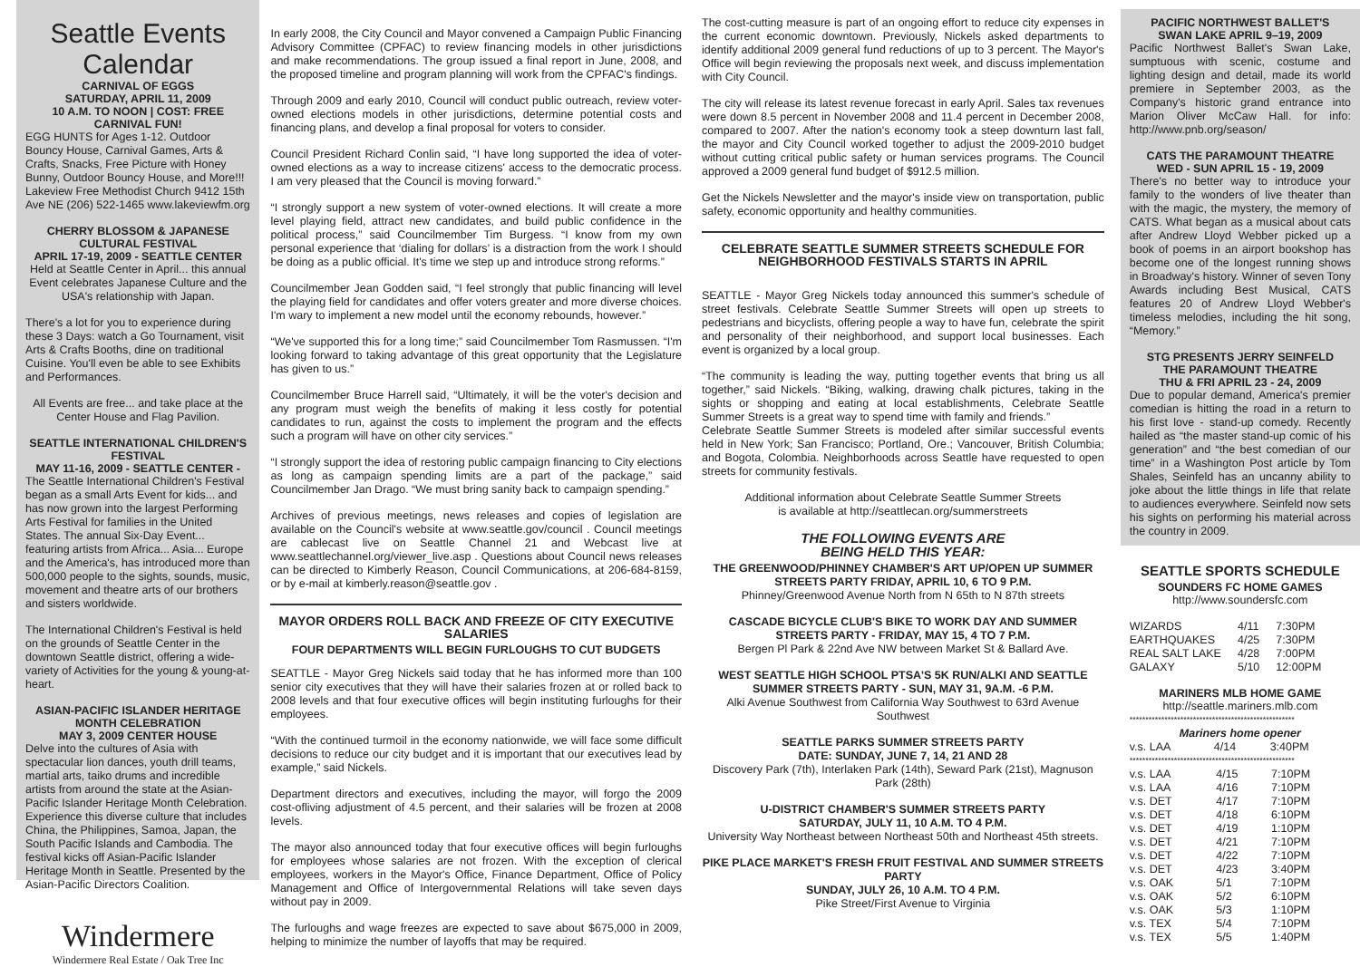Seattle Events Calendar
CARNIVAL OF EGGS
SATURDAY, APRIL 11, 2009
10 A.M. TO NOON | COST: FREE
CARNIVAL FUN!
EGG HUNTS for Ages 1-12. Outdoor Bouncy House, Carnival Games, Arts & Crafts, Snacks, Free Picture with Honey Bunny, Outdoor Bouncy House, and More!!! Lakeview Free Methodist Church 9412 15th Ave NE (206) 522-1465 www.lakeviewfm.org
CHERRY BLOSSOM & JAPANESE CULTURAL FESTIVAL
APRIL 17-19, 2009 - SEATTLE CENTER
Held at Seattle Center in April... this annual Event celebrates Japanese Culture and the USA's relationship with Japan.
There's a lot for you to experience during these 3 Days: watch a Go Tournament, visit Arts & Crafts Booths, dine on traditional Cuisine. You'll even be able to see Exhibits and Performances.
All Events are free... and take place at the Center House and Flag Pavilion.
SEATTLE INTERNATIONAL CHILDREN'S FESTIVAL
MAY 11-16, 2009 - SEATTLE CENTER -
The Seattle International Children's Festival began as a small Arts Event for kids... and has now grown into the largest Performing Arts Festival for families in the United States. The annual Six-Day Event... featuring artists from Africa... Asia... Europe and the America's, has introduced more than 500,000 people to the sights, sounds, music, movement and theatre arts of our brothers and sisters worldwide.
The International Children's Festival is held on the grounds of Seattle Center in the downtown Seattle district, offering a wide-variety of Activities for the young & young-at-heart.
ASIAN-PACIFIC ISLANDER HERITAGE MONTH CELEBRATION
MAY 3, 2009 CENTER HOUSE
Delve into the cultures of Asia with spectacular lion dances, youth drill teams, martial arts, taiko drums and incredible artists from around the state at the Asian-Pacific Islander Heritage Month Celebration. Experience this diverse culture that includes China, the Philippines, Samoa, Japan, the South Pacific Islands and Cambodia. The festival kicks off Asian-Pacific Islander Heritage Month in Seattle. Presented by the Asian-Pacific Directors Coalition.
Windermere
Windermere Real Estate / Oak Tree Inc
In early 2008, the City Council and Mayor convened a Campaign Public Financing Advisory Committee (CPFAC) to review financing models in other jurisdictions and make recommendations. The group issued a final report in June, 2008, and the proposed timeline and program planning will work from the CPFAC's findings.
Through 2009 and early 2010, Council will conduct public outreach, review voter-owned elections models in other jurisdictions, determine potential costs and financing plans, and develop a final proposal for voters to consider.
Council President Richard Conlin said, “I have long supported the idea of voter-owned elections as a way to increase citizens' access to the democratic process. I am very pleased that the Council is moving forward.”
“I strongly support a new system of voter-owned elections. It will create a more level playing field, attract new candidates, and build public confidence in the political process,” said Councilmember Tim Burgess. “I know from my own personal experience that ‘dialing for dollars’ is a distraction from the work I should be doing as a public official. It's time we step up and introduce strong reforms.”
Councilmember Jean Godden said, “I feel strongly that public financing will level the playing field for candidates and offer voters greater and more diverse choices. I'm wary to implement a new model until the economy rebounds, however.”
“We've supported this for a long time;” said Councilmember Tom Rasmussen. “I'm looking forward to taking advantage of this great opportunity that the Legislature has given to us.”
Councilmember Bruce Harrell said, “Ultimately, it will be the voter's decision and any program must weigh the benefits of making it less costly for potential candidates to run, against the costs to implement the program and the effects such a program will have on other city services.”
“I strongly support the idea of restoring public campaign financing to City elections as long as campaign spending limits are a part of the package,” said Councilmember Jan Drago. “We must bring sanity back to campaign spending.”
Archives of previous meetings, news releases and copies of legislation are available on the Council's website at www.seattle.gov/council . Council meetings are cablecast live on Seattle Channel 21 and Webcast live at www.seattlechannel.org/viewer_live.asp . Questions about Council news releases can be directed to Kimberly Reason, Council Communications, at 206-684-8159, or by e-mail at kimberly.reason@seattle.gov .
MAYOR ORDERS ROLL BACK AND FREEZE OF CITY EXECUTIVE SALARIES
FOUR DEPARTMENTS WILL BEGIN FURLOUGHS TO CUT BUDGETS
SEATTLE - Mayor Greg Nickels said today that he has informed more than 100 senior city executives that they will have their salaries frozen at or rolled back to 2008 levels and that four executive offices will begin instituting furloughs for their employees.
“With the continued turmoil in the economy nationwide, we will face some difficult decisions to reduce our city budget and it is important that our executives lead by example,” said Nickels.
Department directors and executives, including the mayor, will forgo the 2009 cost-ofliving adjustment of 4.5 percent, and their salaries will be frozen at 2008 levels.
The mayor also announced today that four executive offices will begin furloughs for employees whose salaries are not frozen. With the exception of clerical employees, workers in the Mayor's Office, Finance Department, Office of Policy Management and Office of Intergovernmental Relations will take seven days without pay in 2009.
The furloughs and wage freezes are expected to save about $675,000 in 2009, helping to minimize the number of layoffs that may be required.
The cost-cutting measure is part of an ongoing effort to reduce city expenses in the current economic downtown. Previously, Nickels asked departments to identify additional 2009 general fund reductions of up to 3 percent. The Mayor's Office will begin reviewing the proposals next week, and discuss implementation with City Council.
The city will release its latest revenue forecast in early April. Sales tax revenues were down 8.5 percent in November 2008 and 11.4 percent in December 2008, compared to 2007. After the nation's economy took a steep downturn last fall, the mayor and City Council worked together to adjust the 2009-2010 budget without cutting critical public safety or human services programs. The Council approved a 2009 general fund budget of $912.5 million.
Get the Nickels Newsletter and the mayor's inside view on transportation, public safety, economic opportunity and healthy communities.
CELEBRATE SEATTLE SUMMER STREETS SCHEDULE FOR NEIGHBORHOOD FESTIVALS STARTS IN APRIL
SEATTLE - Mayor Greg Nickels today announced this summer's schedule of street festivals. Celebrate Seattle Summer Streets will open up streets to pedestrians and bicyclists, offering people a way to have fun, celebrate the spirit and personality of their neighborhood, and support local businesses. Each event is organized by a local group.
“The community is leading the way, putting together events that bring us all together,” said Nickels. “Biking, walking, drawing chalk pictures, taking in the sights or shopping and eating at local establishments, Celebrate Seattle Summer Streets is a great way to spend time with family and friends.”
Celebrate Seattle Summer Streets is modeled after similar successful events held in New York; San Francisco; Portland, Ore.; Vancouver, British Columbia; and Bogota, Colombia. Neighborhoods across Seattle have requested to open streets for community festivals.
Additional information about Celebrate Seattle Summer Streets
is available at http://seattlecan.org/summerstreets
THE FOLLOWING EVENTS ARE
BEING HELD THIS YEAR:
THE GREENWOOD/PHINNEY CHAMBER'S ART UP/OPEN UP SUMMER STREETS PARTY FRIDAY, APRIL 10, 6 TO 9 P.M.
Phinney/Greenwood Avenue North from N 65th to N 87th streets
CASCADE BICYCLE CLUB'S BIKE TO WORK DAY AND SUMMER STREETS PARTY - FRIDAY, MAY 15, 4 TO 7 P.M.
Bergen Pl Park & 22nd Ave NW between Market St & Ballard Ave.
WEST SEATTLE HIGH SCHOOL PTSA'S 5K RUN/ALKI AND SEATTLE SUMMER STREETS PARTY - SUN, MAY 31, 9A.M. -6 P.M.
Alki Avenue Southwest from California Way Southwest to 63rd Avenue Southwest
SEATTLE PARKS SUMMER STREETS PARTY
DATE: SUNDAY, JUNE 7, 14, 21 AND 28
Discovery Park (7th), Interlaken Park (14th), Seward Park (21st), Magnuson Park (28th)
U-DISTRICT CHAMBER'S SUMMER STREETS PARTY
SATURDAY, JULY 11, 10 A.M. TO 4 P.M.
University Way Northeast between Northeast 50th and Northeast 45th streets.
PIKE PLACE MARKET'S FRESH FRUIT FESTIVAL AND SUMMER STREETS PARTY
SUNDAY, JULY 26, 10 A.M. TO 4 P.M.
Pike Street/First Avenue to Virginia
PACIFIC NORTHWEST BALLET'S
SWAN LAKE APRIL 9–19, 2009
Pacific Northwest Ballet's Swan Lake, sumptuous with scenic, costume and lighting design and detail, made its world premiere in September 2003, as the Company's historic grand entrance into Marion Oliver McCaw Hall. for info: http://www.pnb.org/season/
CATS THE PARAMOUNT THEATRE
WED - SUN APRIL 15 - 19, 2009
There's no better way to introduce your family to the wonders of live theater than with the magic, the mystery, the memory of CATS. What began as a musical about cats after Andrew Lloyd Webber picked up a book of poems in an airport bookshop has become one of the longest running shows in Broadway's history. Winner of seven Tony Awards including Best Musical, CATS features 20 of Andrew Lloyd Webber's timeless melodies, including the hit song, “Memory.”
STG PRESENTS JERRY SEINFELD
THE PARAMOUNT THEATRE
THU & FRI APRIL 23 - 24, 2009
Due to popular demand, America's premier comedian is hitting the road in a return to his first love - stand-up comedy. Recently hailed as “the master stand-up comic of his generation” and “the best comedian of our time” in a Washington Post article by Tom Shales, Seinfeld has an uncanny ability to joke about the little things in life that relate to audiences everywhere. Seinfeld now sets his sights on performing his material across the country in 2009.
SEATTLE SPORTS SCHEDULE
SOUNDERS FC HOME GAMES
http://www.soundersfc.com
| WIZARDS | 4/11 | 7:30PM |
| EARTHQUAKES | 4/25 | 7:30PM |
| REAL SALT LAKE | 4/28 | 7:00PM |
| GALAXY | 5/10 | 12:00PM |
MARINERS MLB HOME GAME
http://seattle.mariners.mlb.com
****************************************************
Mariners home opener
| v.s. LAA | 4/14 | 3:40PM |
****************************************************
| v.s. LAA | 4/15 | 7:10PM |
| v.s. LAA | 4/16 | 7:10PM |
| v.s. DET | 4/17 | 7:10PM |
| v.s. DET | 4/18 | 6:10PM |
| v.s. DET | 4/19 | 1:10PM |
| v.s. DET | 4/21 | 7:10PM |
| v.s. DET | 4/22 | 7:10PM |
| v.s. DET | 4/23 | 3:40PM |
| v.s. OAK | 5/1 | 7:10PM |
| v.s. OAK | 5/2 | 6:10PM |
| v.s. OAK | 5/3 | 1:10PM |
| v.s. TEX | 5/4 | 7:10PM |
| v.s. TEX | 5/5 | 1:40PM |